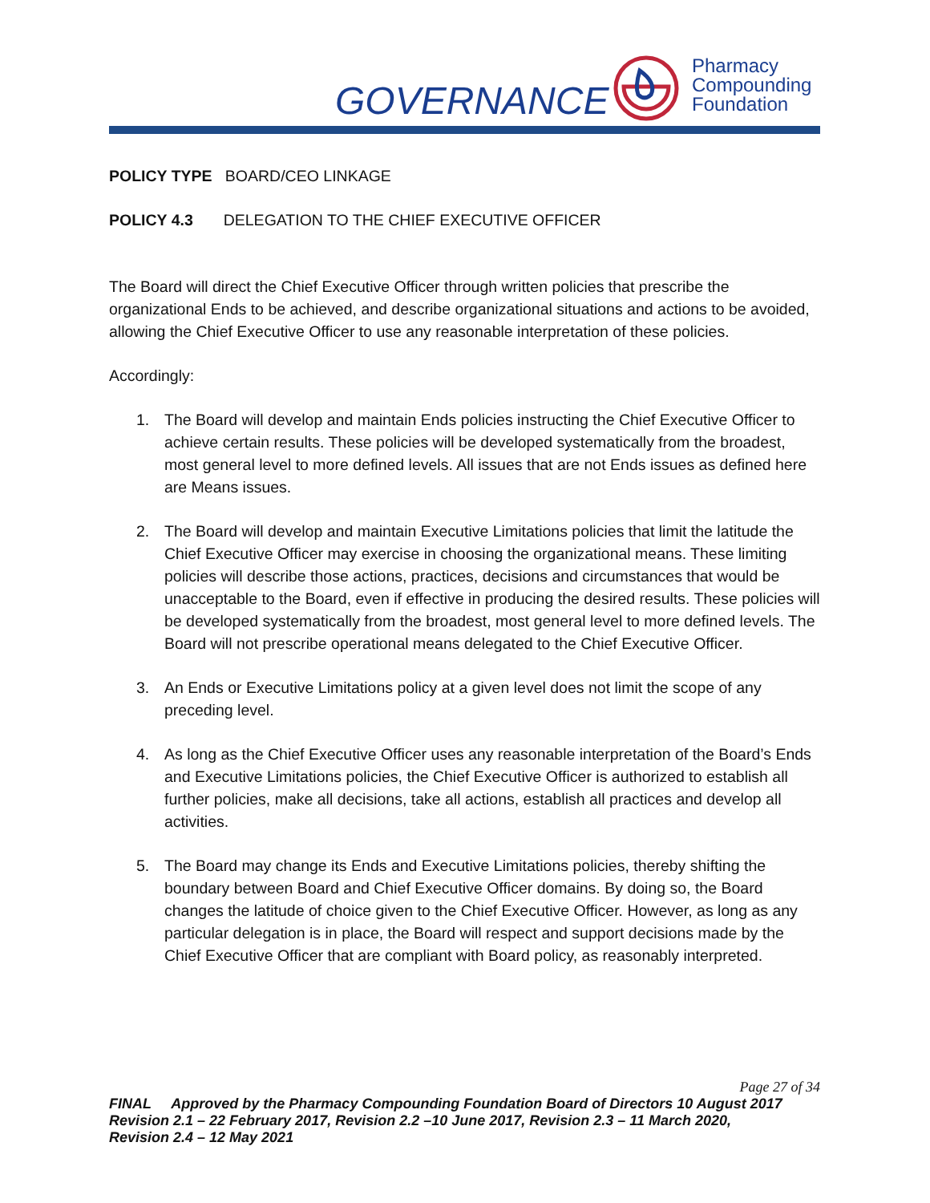GOVERNANCE
Pharmacy
Compounding
Foundation
POLICY TYPE BOARD/CEO LINKAGE
POLICY 4.3 DELEGATION TO THE CHIEF EXECUTIVE OFFICER
The Board will direct the Chief Executive Officer through written policies that prescribe the organizational Ends to be achieved, and describe organizational situations and actions to be avoided, allowing the Chief Executive Officer to use any reasonable interpretation of these policies.
Accordingly:
1. The Board will develop and maintain Ends policies instructing the Chief Executive Officer to achieve certain results. These policies will be developed systematically from the broadest, most general level to more defined levels. All issues that are not Ends issues as defined here are Means issues.
2. The Board will develop and maintain Executive Limitations policies that limit the latitude the Chief Executive Officer may exercise in choosing the organizational means. These limiting policies will describe those actions, practices, decisions and circumstances that would be unacceptable to the Board, even if effective in producing the desired results. These policies will be developed systematically from the broadest, most general level to more defined levels. The Board will not prescribe operational means delegated to the Chief Executive Officer.
3. An Ends or Executive Limitations policy at a given level does not limit the scope of any preceding level.
4. As long as the Chief Executive Officer uses any reasonable interpretation of the Board’s Ends and Executive Limitations policies, the Chief Executive Officer is authorized to establish all further policies, make all decisions, take all actions, establish all practices and develop all activities.
5. The Board may change its Ends and Executive Limitations policies, thereby shifting the boundary between Board and Chief Executive Officer domains. By doing so, the Board changes the latitude of choice given to the Chief Executive Officer. However, as long as any particular delegation is in place, the Board will respect and support decisions made by the Chief Executive Officer that are compliant with Board policy, as reasonably interpreted.
Page 27 of 34
FINAL Approved by the Pharmacy Compounding Foundation Board of Directors 10 August 2017
Revision 2.1 – 22 February 2017, Revision 2.2 –10 June 2017, Revision 2.3 – 11 March 2020,
Revision 2.4 – 12 May 2021